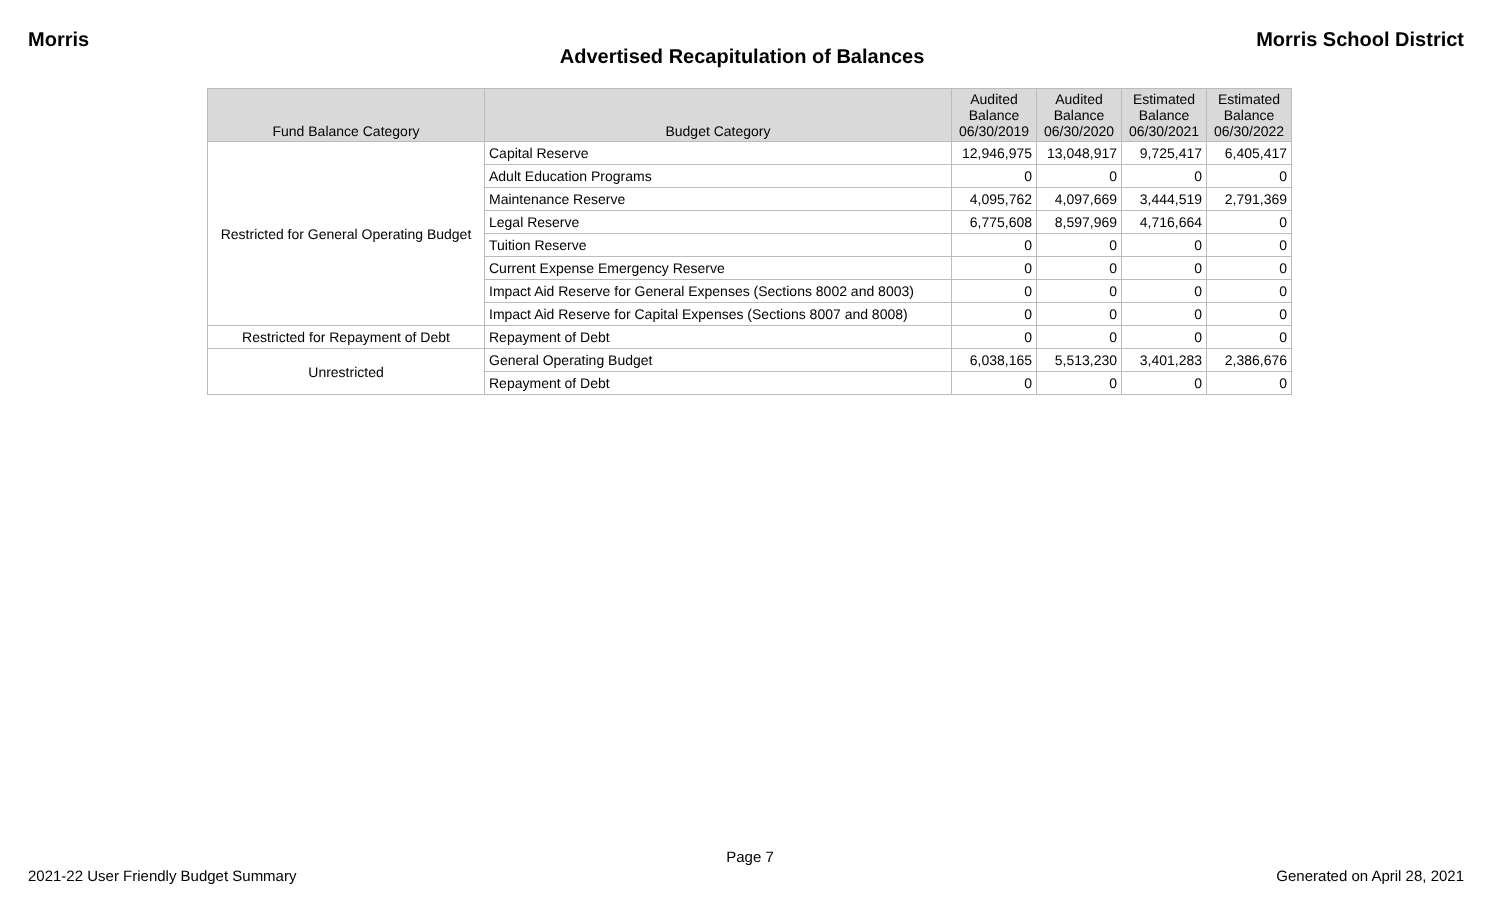Morris Morris School District
Advertised Recapitulation of Balances
| Fund Balance Category | Budget Category | Audited Balance 06/30/2019 | Audited Balance 06/30/2020 | Estimated Balance 06/30/2021 | Estimated Balance 06/30/2022 |
| --- | --- | --- | --- | --- | --- |
| Restricted for General Operating Budget | Capital Reserve | 12,946,975 | 13,048,917 | 9,725,417 | 6,405,417 |
| | Adult Education Programs | 0 | 0 | 0 | 0 |
| | Maintenance Reserve | 4,095,762 | 4,097,669 | 3,444,519 | 2,791,369 |
| | Legal Reserve | 6,775,608 | 8,597,969 | 4,716,664 | 0 |
| | Tuition Reserve | 0 | 0 | 0 | 0 |
| | Current Expense Emergency Reserve | 0 | 0 | 0 | 0 |
| | Impact Aid Reserve for General Expenses (Sections 8002 and 8003) | 0 | 0 | 0 | 0 |
| | Impact Aid Reserve for Capital Expenses (Sections 8007 and 8008) | 0 | 0 | 0 | 0 |
| Restricted for Repayment of Debt | Repayment of Debt | 0 | 0 | 0 | 0 |
| Unrestricted | General Operating Budget | 6,038,165 | 5,513,230 | 3,401,283 | 2,386,676 |
| | Repayment of Debt | 0 | 0 | 0 | 0 |
Page 7
2021-22 User Friendly Budget Summary Generated on April 28, 2021